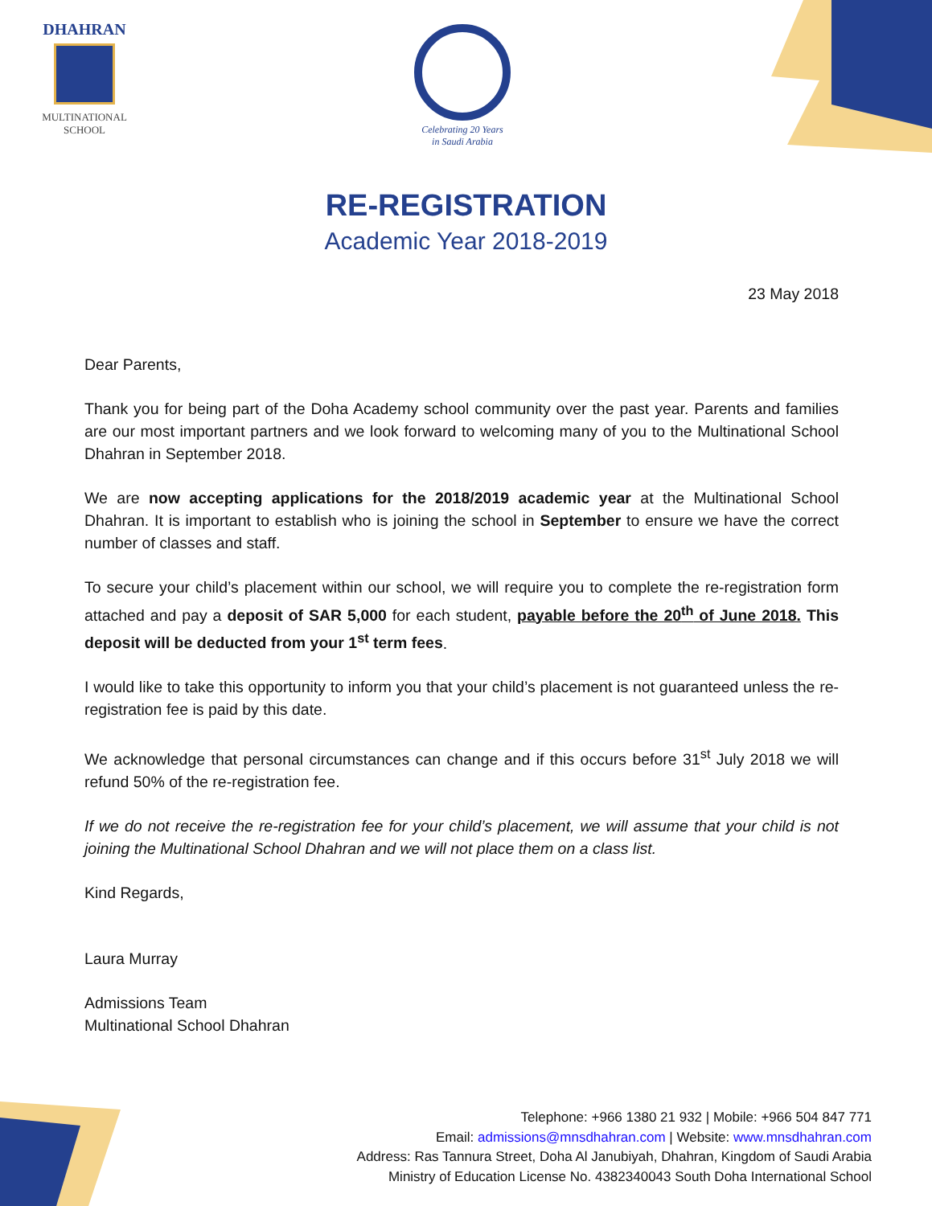DHAHRAN
MULTINATIONAL
SCHOOL
Celebrating 20 Years
in Saudi Arabia
RE-REGISTRATION
Academic Year 2018-2019
23 May 2018
Dear Parents,
Thank you for being part of the Doha Academy school community over the past year. Parents and families are our most important partners and we look forward to welcoming many of you to the Multinational School Dhahran in September 2018.
We are now accepting applications for the 2018/2019 academic year at the Multinational School Dhahran. It is important to establish who is joining the school in September to ensure we have the correct number of classes and staff.
To secure your child’s placement within our school, we will require you to complete the re-registration form attached and pay a deposit of SAR 5,000 for each student, payable before the 20<sup>th</sup> of June 2018. This deposit will be deducted from your 1<sup>st</sup> term fees.
I would like to take this opportunity to inform you that your child’s placement is not guaranteed unless the re-registration fee is paid by this date.
We acknowledge that personal circumstances can change and if this occurs before 31<sup>st</sup> July 2018 we will refund 50% of the re-registration fee.
If we do not receive the re-registration fee for your child’s placement, we will assume that your child is not joining the Multinational School Dhahran and we will not place them on a class list.
Kind Regards,
Laura Murray
Admissions Team
Multinational School Dhahran
Telephone: +966 1380 21 932 | Mobile: +966 504 847 771
Email: admissions@mnsdhahran.com | Website: www.mnsdhahran.com
Address: Ras Tannura Street, Doha Al Janubiyah, Dhahran, Kingdom of Saudi Arabia
Ministry of Education License No. 4382340043 South Doha International School